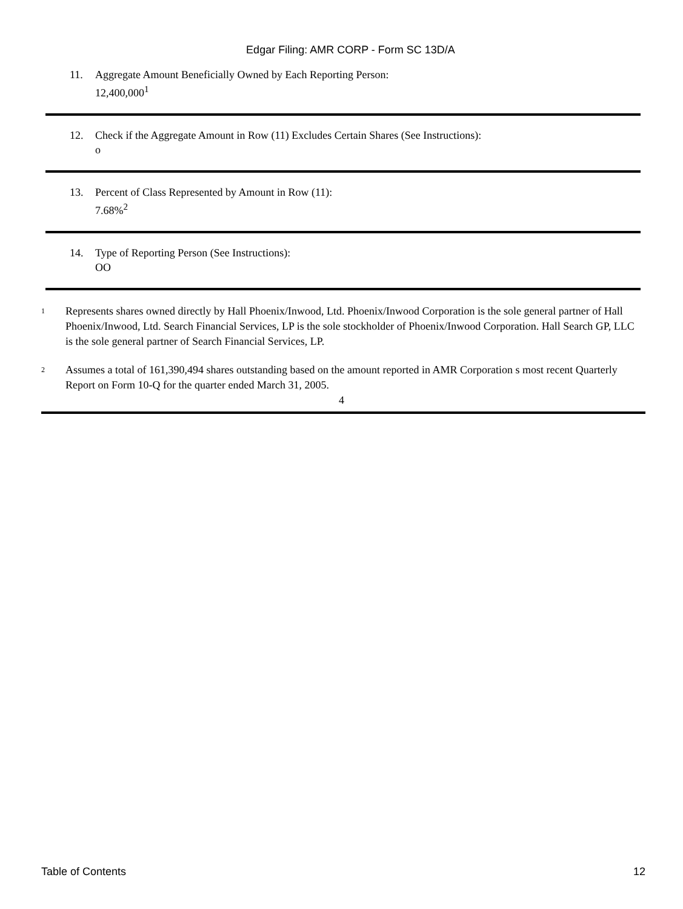Edgar Filing: AMR CORP - Form SC 13D/A
11. Aggregate Amount Beneficially Owned by Each Reporting Person:
12,400,000<sup>1</sup>
12. Check if the Aggregate Amount in Row (11) Excludes Certain Shares (See Instructions):
o
13. Percent of Class Represented by Amount in Row (11):
7.68%<sup>2</sup>
14. Type of Reporting Person (See Instructions):
OO
1 Represents shares owned directly by Hall Phoenix/Inwood, Ltd. Phoenix/Inwood Corporation is the sole general partner of Hall Phoenix/Inwood, Ltd. Search Financial Services, LP is the sole stockholder of Phoenix/Inwood Corporation. Hall Search GP, LLC is the sole general partner of Search Financial Services, LP.
2 Assumes a total of 161,390,494 shares outstanding based on the amount reported in AMR Corporation s most recent Quarterly Report on Form 10-Q for the quarter ended March 31, 2005.
4
Table of Contents 12